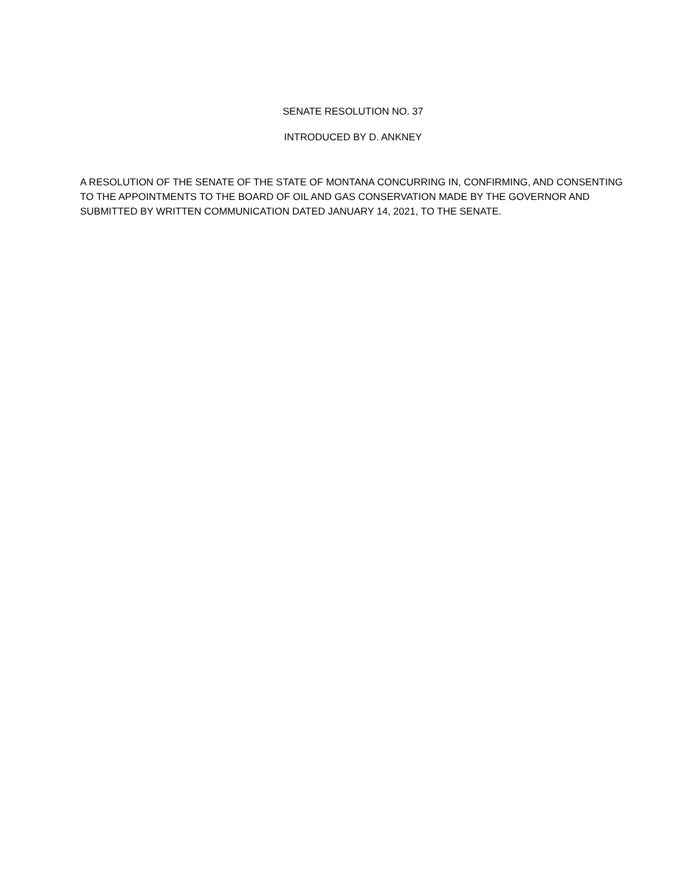SENATE RESOLUTION NO. 37
INTRODUCED BY D. ANKNEY
A RESOLUTION OF THE SENATE OF THE STATE OF MONTANA CONCURRING IN, CONFIRMING, AND CONSENTING TO THE APPOINTMENTS TO THE BOARD OF OIL AND GAS CONSERVATION MADE BY THE GOVERNOR AND SUBMITTED BY WRITTEN COMMUNICATION DATED JANUARY 14, 2021, TO THE SENATE.